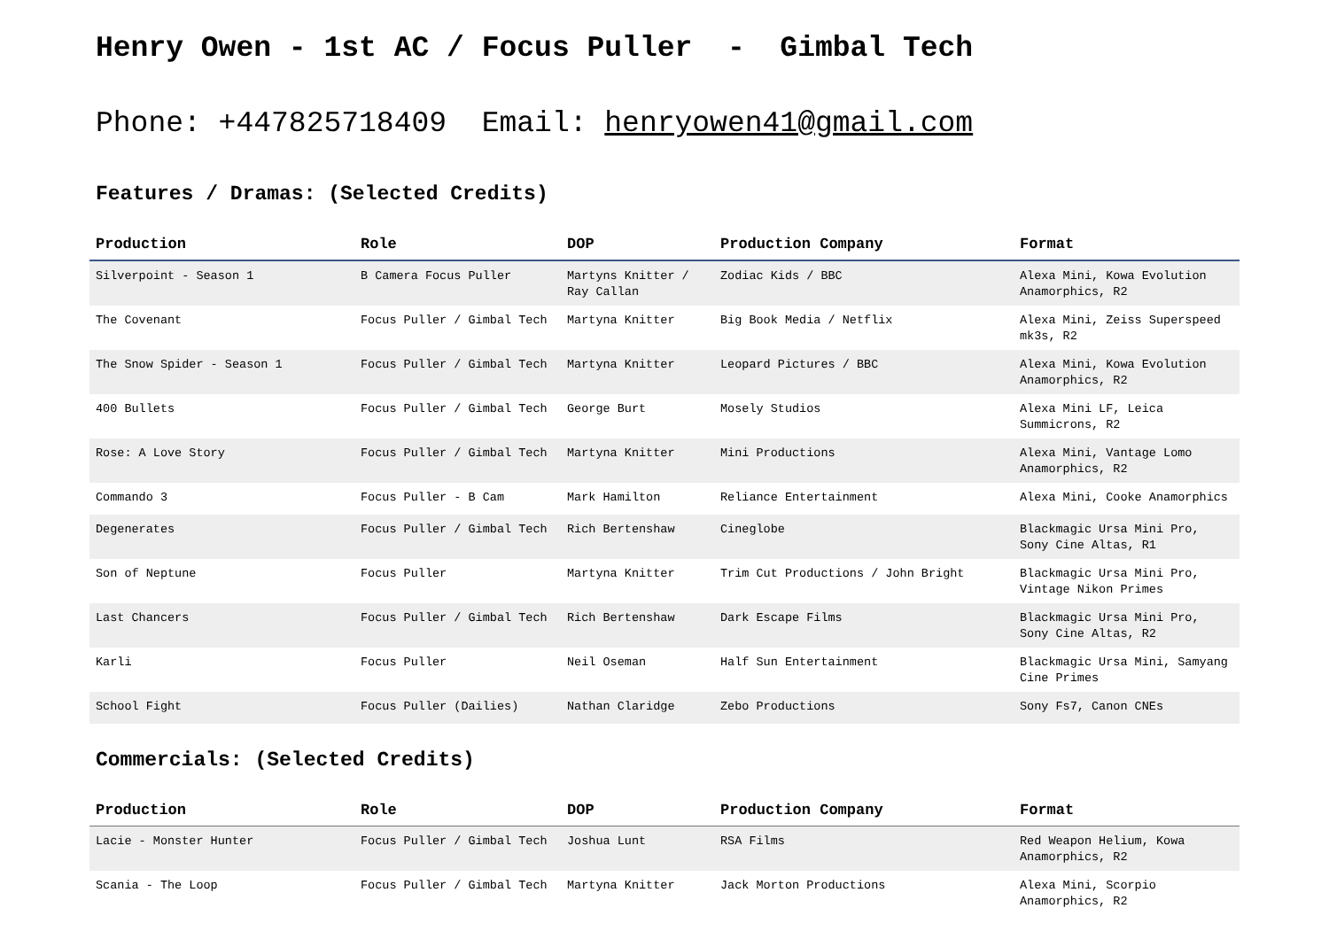Henry Owen - 1st AC / Focus Puller - Gimbal Tech
Phone: +447825718409 Email: henryowen41@gmail.com
Features / Dramas: (Selected Credits)
| Production | Role | DOP | Production Company | Format |
| --- | --- | --- | --- | --- |
| Silverpoint - Season 1 | B Camera Focus Puller | Martyns Knitter / Ray Callan | Zodiac Kids / BBC | Alexa Mini, Kowa Evolution Anamorphics, R2 |
| The Covenant | Focus Puller / Gimbal Tech | Martyna Knitter | Big Book Media / Netflix | Alexa Mini, Zeiss Superspeed mk3s, R2 |
| The Snow Spider - Season 1 | Focus Puller / Gimbal Tech | Martyna Knitter | Leopard Pictures / BBC | Alexa Mini, Kowa Evolution Anamorphics, R2 |
| 400 Bullets | Focus Puller / Gimbal Tech | George Burt | Mosely Studios | Alexa Mini LF, Leica Summicrons, R2 |
| Rose: A Love Story | Focus Puller / Gimbal Tech | Martyna Knitter | Mini Productions | Alexa Mini, Vantage Lomo Anamorphics, R2 |
| Commando 3 | Focus Puller - B Cam | Mark Hamilton | Reliance Entertainment | Alexa Mini, Cooke Anamorphics |
| Degenerates | Focus Puller / Gimbal Tech | Rich Bertenshaw | Cineglobe | Blackmagic Ursa Mini Pro, Sony Cine Altas, R1 |
| Son of Neptune | Focus Puller | Martyna Knitter | Trim Cut Productions / John Bright | Blackmagic Ursa Mini Pro, Vintage Nikon Primes |
| Last Chancers | Focus Puller / Gimbal Tech | Rich Bertenshaw | Dark Escape Films | Blackmagic Ursa Mini Pro, Sony Cine Altas, R2 |
| Karli | Focus Puller | Neil Oseman | Half Sun Entertainment | Blackmagic Ursa Mini, Samyang Cine Primes |
| School Fight | Focus Puller (Dailies) | Nathan Claridge | Zebo Productions | Sony Fs7, Canon CNEs |
Commercials: (Selected Credits)
| Production | Role | DOP | Production Company | Format |
| --- | --- | --- | --- | --- |
| Lacie - Monster Hunter | Focus Puller / Gimbal Tech | Joshua Lunt | RSA Films | Red Weapon Helium, Kowa Anamorphics, R2 |
| Scania - The Loop | Focus Puller / Gimbal Tech | Martyna Knitter | Jack Morton Productions | Alexa Mini, Scorpio Anamorphics, R2 |